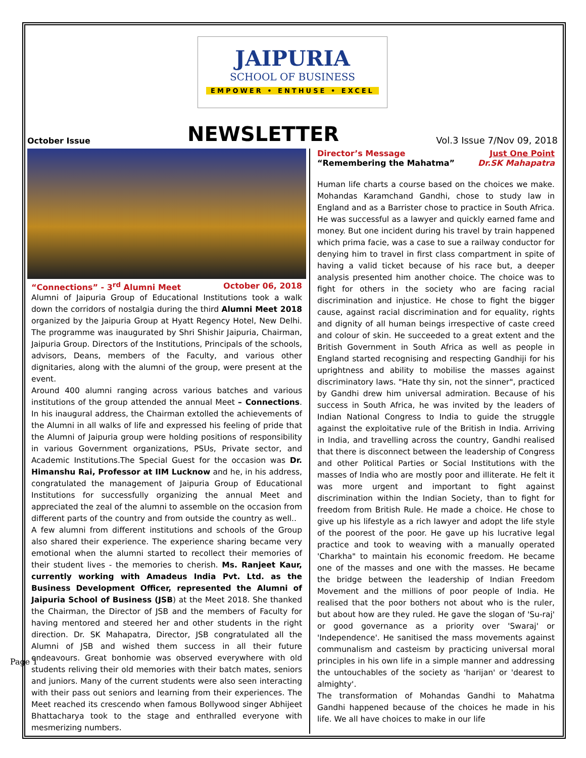JAIPURIA
SCHOOL OF BUSINESS
EMPOWER • ENTHUSE • EXCEL
October Issue NEWSLETTER Vol.3 Issue 7/Nov 09, 2018
“Connections” - 3<sup>rd</sup> Alumni Meet October 06, 2018
Alumni of Jaipuria Group of Educational Institutions took a walk down the corridors of nostalgia during the third Alumni Meet 2018 organized by the Jaipuria Group at Hyatt Regency Hotel, New Delhi. The programme was inaugurated by Shri Shishir Jaipuria, Chairman, Jaipuria Group. Directors of the Institutions, Principals of the schools, advisors, Deans, members of the Faculty, and various other dignitaries, along with the alumni of the group, were present at the event.
Around 400 alumni ranging across various batches and various institutions of the group attended the annual Meet – Connections. In his inaugural address, the Chairman extolled the achievements of the Alumni in all walks of life and expressed his feeling of pride that the Alumni of Jaipuria group were holding positions of responsibility in various Government organizations, PSUs, Private sector, and Academic Institutions.The Special Guest for the occasion was Dr. Himanshu Rai, Professor at IIM Lucknow and he, in his address, congratulated the management of Jaipuria Group of Educational Institutions for successfully organizing the annual Meet and appreciated the zeal of the alumni to assemble on the occasion from different parts of the country and from outside the country as well..
A few alumni from different institutions and schools of the Group also shared their experience. The experience sharing became very emotional when the alumni started to recollect their memories of their student lives - the memories to cherish. Ms. Ranjeet Kaur, currently working with Amadeus India Pvt. Ltd. as the Business Development Officer, represented the Alumni of Jaipuria School of Business (JSB) at the Meet 2018. She thanked the Chairman, the Director of JSB and the members of Faculty for having mentored and steered her and other students in the right direction. Dr. SK Mahapatra, Director, JSB congratulated all the Alumni of JSB and wished them success in all their future endeavours. Great bonhomie was observed everywhere with old students reliving their old memories with their batch mates, seniors and juniors. Many of the current students were also seen interacting with their pass out seniors and learning from their experiences. The Meet reached its crescendo when famous Bollywood singer Abhijeet Bhattacharya took to the stage and enthralled everyone with mesmerizing numbers.
Director’s Message Just One Point
“Remembering the Mahatma” Dr.SK Mahapatra
Human life charts a course based on the choices we make. Mohandas Karamchand Gandhi, chose to study law in England and as a Barrister chose to practice in South Africa. He was successful as a lawyer and quickly earned fame and money. But one incident during his travel by train happened which prima facie, was a case to sue a railway conductor for denying him to travel in first class compartment in spite of having a valid ticket because of his race but, a deeper analysis presented him another choice. The choice was to fight for others in the society who are facing racial discrimination and injustice. He chose to fight the bigger cause, against racial discrimination and for equality, rights and dignity of all human beings irrespective of caste creed and colour of skin. He succeeded to a great extent and the British Government in South Africa as well as people in England started recognising and respecting Gandhiji for his uprightness and ability to mobilise the masses against discriminatory laws. "Hate thy sin, not the sinner", practiced by Gandhi drew him universal admiration. Because of his success in South Africa, he was invited by the leaders of Indian National Congress to India to guide the struggle against the exploitative rule of the British in India. Arriving in India, and travelling across the country, Gandhi realised that there is disconnect between the leadership of Congress and other Political Parties or Social Institutions with the masses of India who are mostly poor and illiterate. He felt it was more urgent and important to fight against discrimination within the Indian Society, than to fight for freedom from British Rule. He made a choice. He chose to give up his lifestyle as a rich lawyer and adopt the life style of the poorest of the poor. He gave up his lucrative legal practice and took to weaving with a manually operated 'Charkha" to maintain his economic freedom. He became one of the masses and one with the masses. He became the bridge between the leadership of Indian Freedom Movement and the millions of poor people of India. He realised that the poor bothers not about who is the ruler, but about how are they ruled. He gave the slogan of 'Su-raj' or good governance as a priority over 'Swaraj' or 'Independence'. He sanitised the mass movements against communalism and casteism by practicing universal moral principles in his own life in a simple manner and addressing the untouchables of the society as 'harijan' or 'dearest to almighty'.
The transformation of Mohandas Gandhi to Mahatma Gandhi happened because of the choices he made in his life. We all have choices to make in our life
Page 1